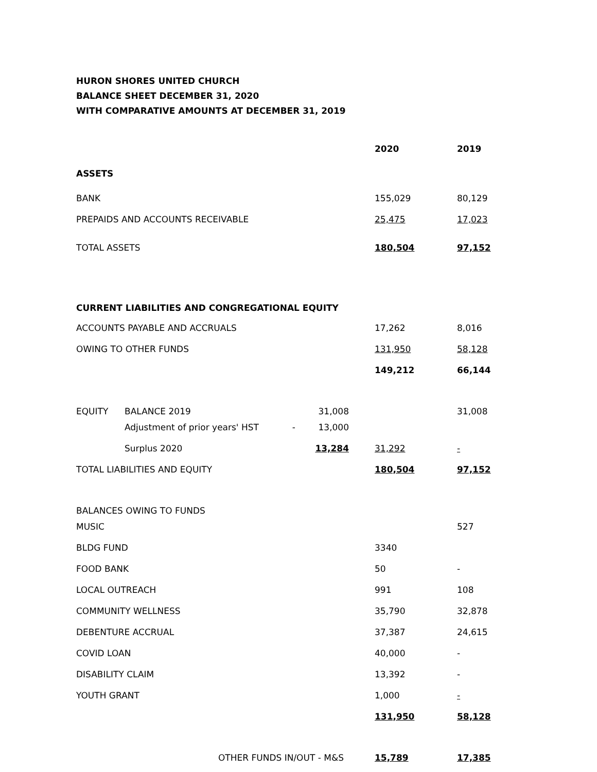HURON SHORES UNITED CHURCH
BALANCE SHEET DECEMBER 31, 2020
WITH COMPARATIVE AMOUNTS AT DECEMBER 31, 2019
| | | | 2020 | 2019 |
| ASSETS | | | | |
| BANK | | | 155,029 | 80,129 |
| PREPAIDS AND ACCOUNTS RECEIVABLE | | | 25,475 | 17,023 |
| TOTAL ASSETS | | | 180,504 | 97,152 |
| CURRENT LIABILITIES AND CONGREGATIONAL EQUITY | | | | |
| ACCOUNTS PAYABLE AND ACCRUALS | | | 17,262 | 8,016 |
| OWING TO OTHER FUNDS | | | 131,950 | 58,128 |
| | | | 149,212 | 66,144 |
| EQUITY | BALANCE 2019 | 31,008 | | 31,008 |
| | Adjustment of prior years' HST - | 13,000 | | |
| | Surplus 2020 | 13,284 | 31,292 | - |
| TOTAL LIABILITIES AND EQUITY | | | 180,504 | 97,152 |
| BALANCES OWING TO FUNDS | | | | |
| MUSIC | | | | 527 |
| BLDG FUND | | | 3340 | |
| FOOD BANK | | | 50 | - |
| LOCAL OUTREACH | | | 991 | 108 |
| COMMUNITY WELLNESS | | | 35,790 | 32,878 |
| DEBENTURE ACCRUAL | | | 37,387 | 24,615 |
| COVID LOAN | | | 40,000 | - |
| DISABILITY CLAIM | | | 13,392 | - |
| YOUTH GRANT | | | 1,000 | - |
| | | | 131,950 | 58,128 |
| OTHER FUNDS IN/OUT - M&S | | | 15,789 | 17,385 |